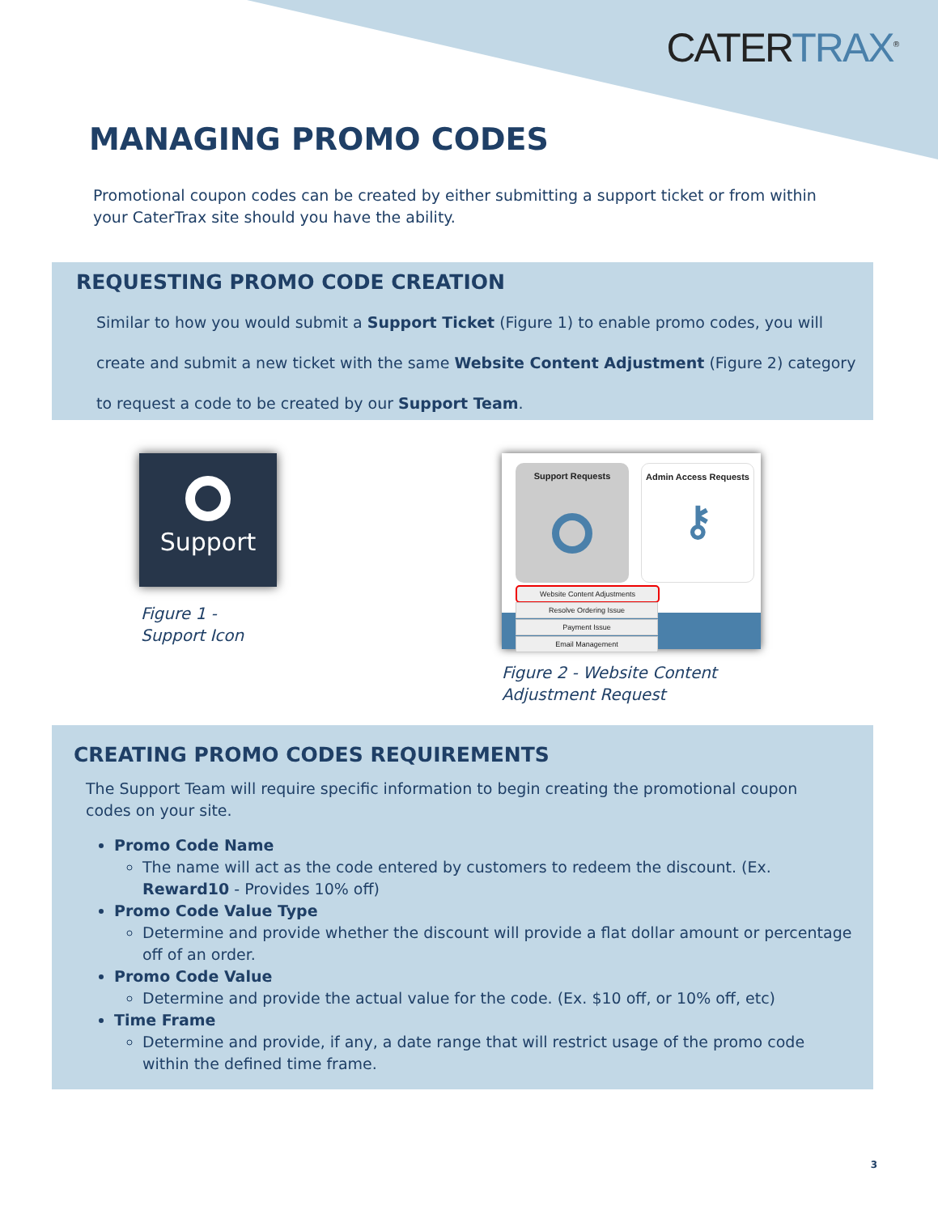CATERTRAX<sup>®</sup>
MANAGING PROMO CODES
Promotional coupon codes can be created by either submitting a support ticket or from within your CaterTrax site should you have the ability.
REQUESTING PROMO CODE CREATION
Similar to how you would submit a Support Ticket (Figure 1) to enable promo codes, you will create and submit a new ticket with the same Website Content Adjustment (Figure 2) category to request a code to be created by our Support Team.
Support
Figure 1 -
Support Icon
Support Requests
Admin Access Requests
⚷
Website Content Adjustments
Resolve Ordering Issue
Payment Issue
Email Management
Figure 2 - Website Content
Adjustment Request
CREATING PROMO CODES REQUIREMENTS
The Support Team will require specific information to begin creating the promotional coupon codes on your site.
Promo Code Name
The name will act as the code entered by customers to redeem the discount. (Ex. Reward10 - Provides 10% off)
Promo Code Value Type
Determine and provide whether the discount will provide a flat dollar amount or percentage off of an order.
Promo Code Value
Determine and provide the actual value for the code. (Ex. $10 off, or 10% off, etc)
Time Frame
Determine and provide, if any, a date range that will restrict usage of the promo code within the defined time frame.
3